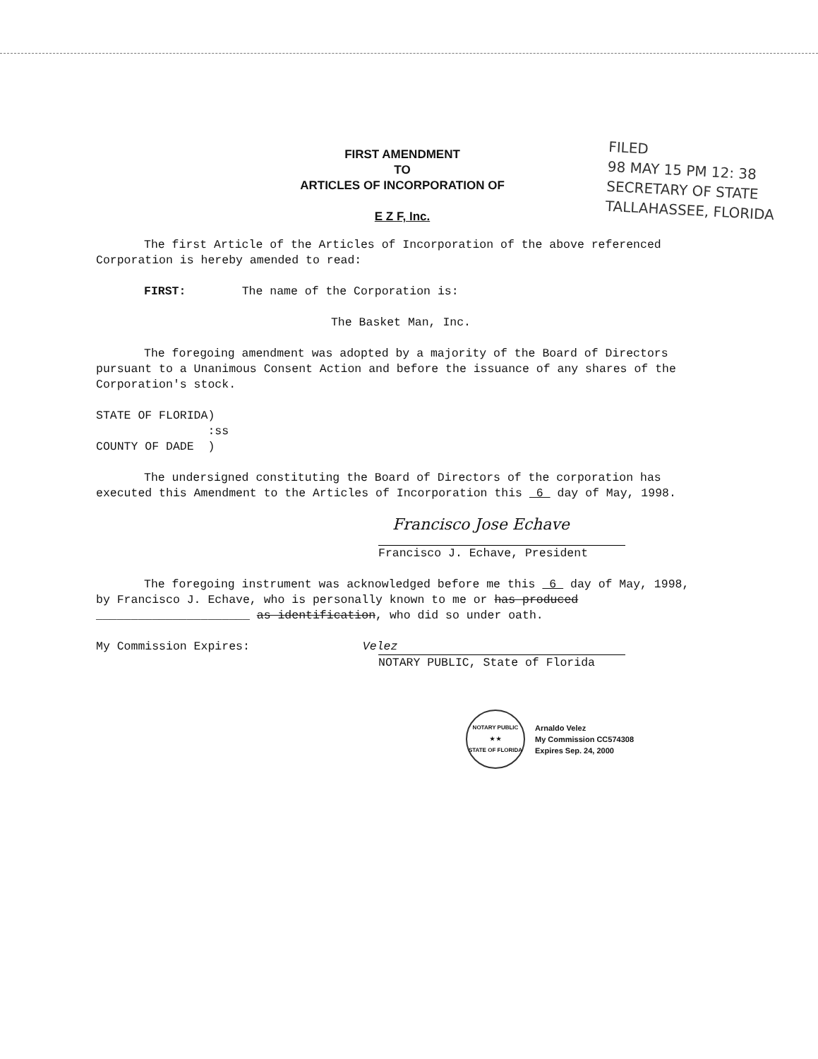FIRST AMENDMENT
TO
ARTICLES OF INCORPORATION OF
E Z F, Inc.
FILED
98 MAY 15 PM 12: 38
SECRETARY OF STATE
TALLAHASSEE, FLORIDA
The first Article of the Articles of Incorporation of the above referenced Corporation is hereby amended to read:
FIRST: The name of the Corporation is:
The Basket Man, Inc.
The foregoing amendment was adopted by a majority of the Board of Directors pursuant to a Unanimous Consent Action and before the issuance of any shares of the Corporation's stock.
STATE OF FLORIDA)
:ss
COUNTY OF DADE )
The undersigned constituting the Board of Directors of the corporation has executed this Amendment to the Articles of Incorporation this 6 day of May, 1998.
Francisco Jose Echave
Francisco J. Echave, President
The foregoing instrument was acknowledged before me this 6 day of May, 1998, by Francisco J. Echave, who is personally known to me or has produced ______________________ as identification, who did so under oath.
My Commission Expires: Velez
NOTARY PUBLIC, State of Florida
NOTARY PUBLIC
★ ★
STATE OF FLORIDA
Arnaldo Velez
My Commission CC574308
Expires Sep. 24, 2000